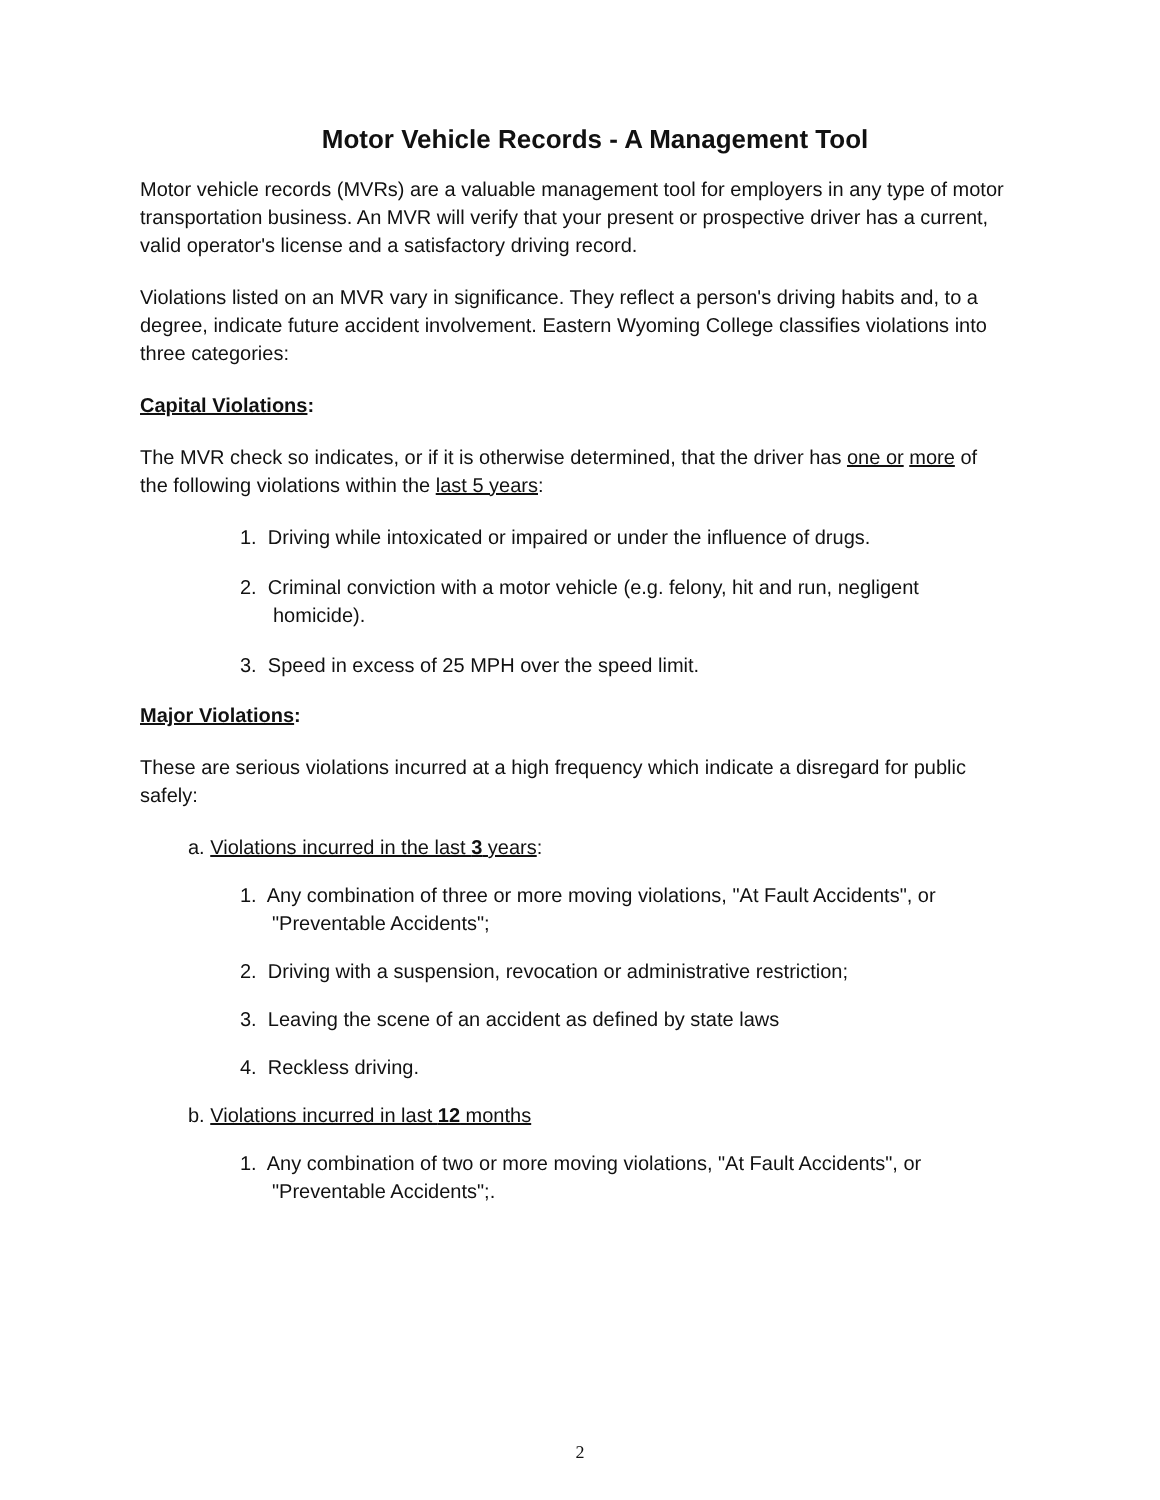Motor Vehicle Records - A Management Tool
Motor vehicle records (MVRs) are a valuable management tool for employers in any type of motor transportation business. An MVR will verify that your present or prospective driver has a current, valid operator's license and a satisfactory driving record.
Violations listed on an MVR vary in significance. They reflect a person's driving habits and, to a degree, indicate future accident involvement. Eastern Wyoming College classifies violations into three categories:
Capital Violations:
The MVR check so indicates, or if it is otherwise determined, that the driver has one or more of the following violations within the last 5 years:
1. Driving while intoxicated or impaired or under the influence of drugs.
2. Criminal conviction with a motor vehicle (e.g. felony, hit and run, negligent homicide).
3. Speed in excess of 25 MPH over the speed limit.
Major Violations:
These are serious violations incurred at a high frequency which indicate a disregard for public safely:
a. Violations incurred in the last 3 years:
1. Any combination of three or more moving violations, "At Fault Accidents", or "Preventable Accidents";
2. Driving with a suspension, revocation or administrative restriction;
3. Leaving the scene of an accident as defined by state laws
4. Reckless driving.
b. Violations incurred in last 12 months
1. Any combination of two or more moving violations, "At Fault Accidents", or "Preventable Accidents";.
2